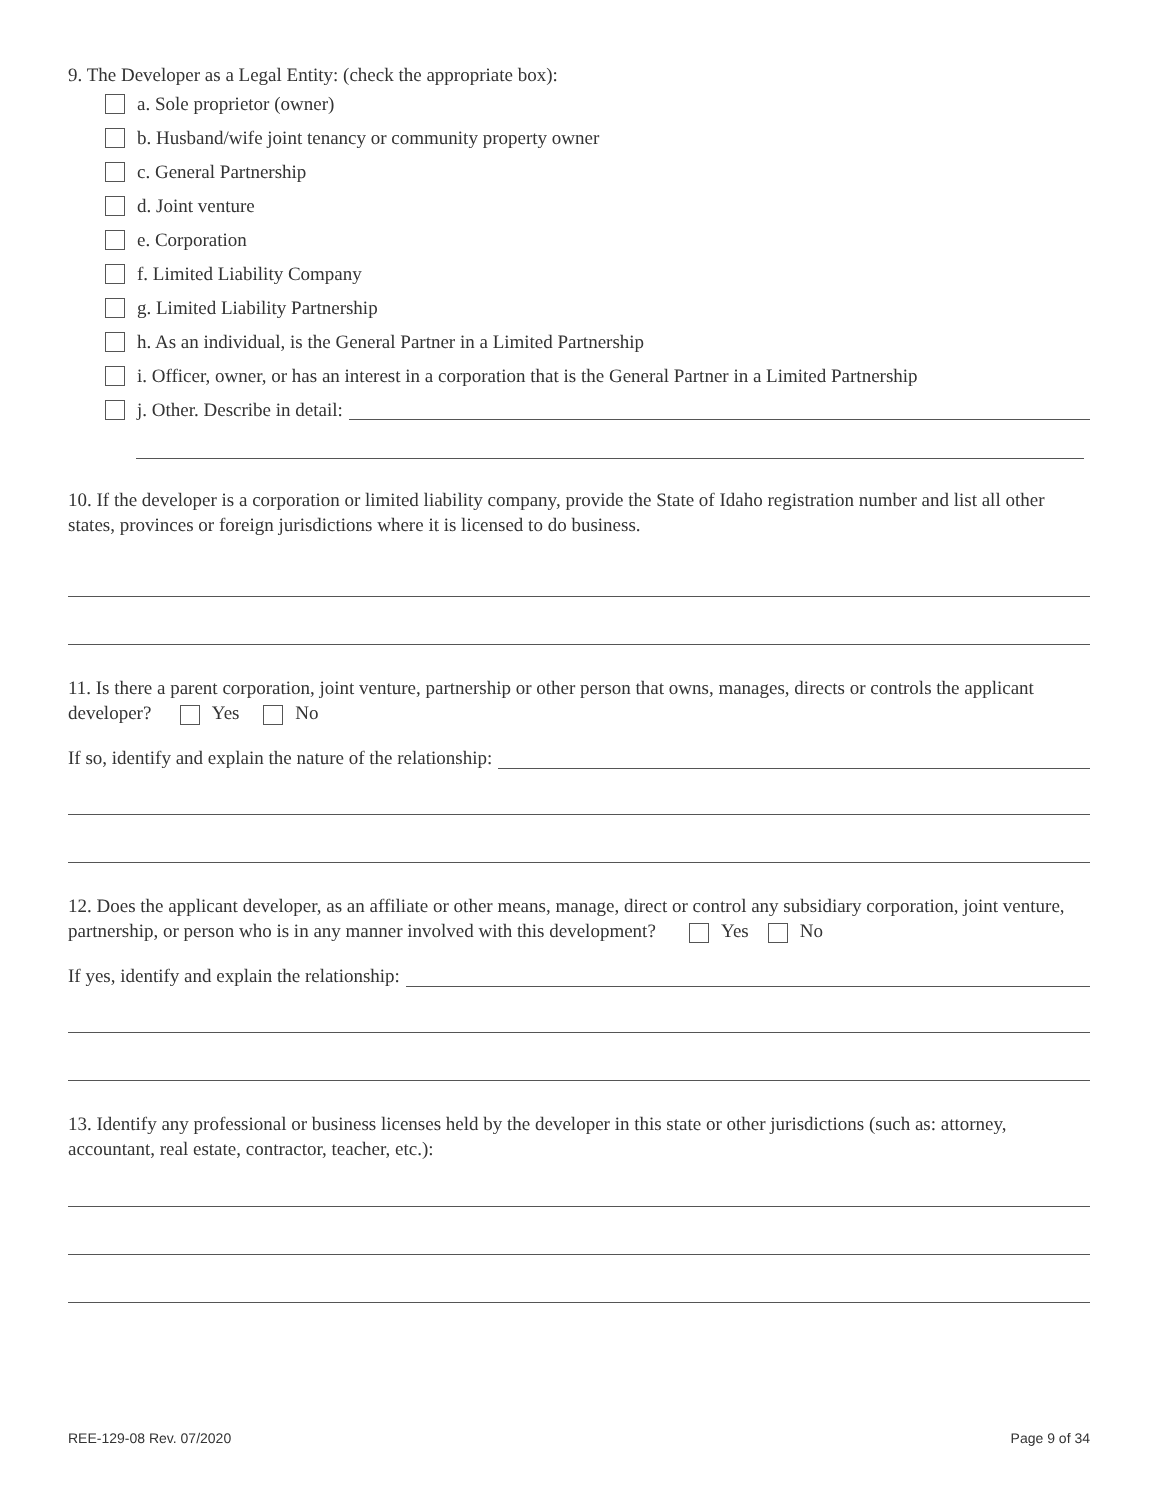9. The Developer as a Legal Entity: (check the appropriate box):
a. Sole proprietor (owner)
b. Husband/wife joint tenancy or community property owner
c. General Partnership
d. Joint venture
e. Corporation
f. Limited Liability Company
g. Limited Liability Partnership
h. As an individual, is the General Partner in a Limited Partnership
i. Officer, owner, or has an interest in a corporation that is the General Partner in a Limited Partnership
j. Other. Describe in detail:
10. If the developer is a corporation or limited liability company, provide the State of Idaho registration number and list all other states, provinces or foreign jurisdictions where it is licensed to do business.
11. Is there a parent corporation, joint venture, partnership or other person that owns, manages, directs or controls the applicant developer? Yes No
If so, identify and explain the nature of the relationship:
12. Does the applicant developer, as an affiliate or other means, manage, direct or control any subsidiary corporation, joint venture, partnership, or person who is in any manner involved with this development? Yes No
If yes, identify and explain the relationship:
13. Identify any professional or business licenses held by the developer in this state or other jurisdictions (such as: attorney, accountant, real estate, contractor, teacher, etc.):
REE-129-08 Rev. 07/2020 Page 9 of 34